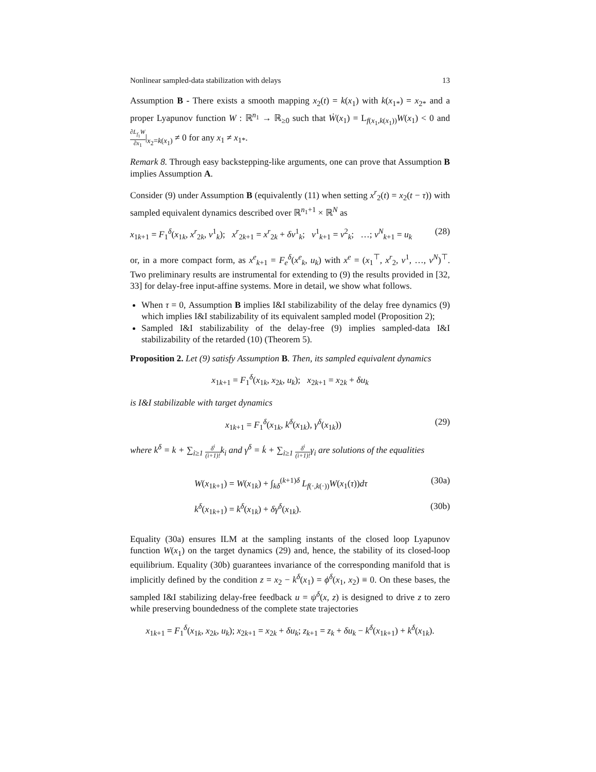Nonlinear sampled-data stabilization with delays 13
Assumption B - There exists a smooth mapping x<sub>2</sub>(t) = k(x<sub>1</sub>) with k(x<sub>1*</sub>) = x<sub>2*</sub> and a proper Lyapunov function W : ℝ<sup>n<sub>1</sub></sup> → ℝ<sub>≥0</sub> such that Ẇ(x<sub>1</sub>) = L<sub>f(x<sub>1</sub>,k(x<sub>1</sub>))</sub>W(x<sub>1</sub>) < 0 and ∂L<sub>f<sub>1</sub></sub>W ∂x<sub>1</sub>|<sub>x<sub>2</sub>=k(x<sub>1</sub>)</sub> ≠ 0 for any x<sub>1</sub> ≠ x<sub>1*</sub>.
Remark 8. Through easy backstepping-like arguments, one can prove that Assumption B implies Assumption A.
Consider (9) under Assumption B (equivalently (11) when setting x<sup>r</sup><sub>2</sub>(t) = x<sub>2</sub>(t − τ)) with sampled equivalent dynamics described over ℝ<sup>n<sub>1</sub>+1</sup> × ℝ<sup>N</sup> as
x<sub>1k+1</sub> = F<sub>1</sub><sup>δ</sup>(x<sub>1k</sub>, x<sup>r</sup><sub>2k</sub>, v<sup>1</sup><sub>k</sub>); x<sup>r</sup><sub>2k+1</sub> = x<sup>r</sup><sub>2k</sub> + δv<sup>1</sup><sub>k</sub>; v<sup>1</sup><sub>k+1</sub> = v<sup>2</sup><sub>k</sub>; …; v<sup>N</sup><sub>k+1</sub> = u<sub>k</sub> (28)
or, in a more compact form, as x<sup>e</sup><sub>k+1</sub> = F<sub>e</sub><sup>δ</sup>(x<sup>e</sup><sub>k</sub>, u<sub>k</sub>) with x<sup>e</sup> = (x<sub>1</sub><sup>⊤</sup>, x<sup>r</sup><sub>2</sub>, v<sup>1</sup>, …, v<sup>N</sup>)<sup>⊤</sup>. Two preliminary results are instrumental for extending to (9) the results provided in [32, 33] for delay-free input-affine systems. More in detail, we show what follows.
When τ = 0, Assumption B implies I&I stabilizability of the delay free dynamics (9) which implies I&I stabilizability of its equivalent sampled model (Proposition 2);
Sampled I&I stabilizability of the delay-free (9) implies sampled-data I&I stabilizability of the retarded (10) (Theorem 5).
Proposition 2. Let (9) satisfy Assumption B. Then, its sampled equivalent dynamics
x<sub>1k+1</sub> = F<sub>1</sub><sup>δ</sup>(x<sub>1k</sub>, x<sub>2k</sub>, u<sub>k</sub>); x<sub>2k+1</sub> = x<sub>2k</sub> + δu<sub>k</sub>
is I&I stabilizable with target dynamics
x<sub>1k+1</sub> = F<sub>1</sub><sup>δ</sup>(x<sub>1k</sub>, k<sup>δ</sup>(x<sub>1k</sub>), γ<sup>δ</sup>(x<sub>1k</sub>)) (29)
where k<sup>δ</sup> = k + ∑<sub>i≥1</sub> δ<sup>i</sup> (i+1)!k<sub>i</sub> and γ<sup>δ</sup> = k̇ + ∑<sub>i≥1</sub> δ<sup>i</sup> (i+1)!γ<sub>i</sub> are solutions of the equalities
W(x<sub>1k+1</sub>) = W(x<sub>1k</sub>) + ∫<sub>kδ</sub><sup>(k+1)δ</sup> L<sub>f(·,k(·))</sub>W(x<sub>1</sub>(τ))dτ (30a)
k<sup>δ</sup>(x<sub>1k+1</sub>) = k<sup>δ</sup>(x<sub>1k</sub>) + δγ<sup>δ</sup>(x<sub>1k</sub>). (30b)
Equality (30a) ensures ILM at the sampling instants of the closed loop Lyapunov function W(x<sub>1</sub>) on the target dynamics (29) and, hence, the stability of its closed-loop equilibrium. Equality (30b) guarantees invariance of the corresponding manifold that is implicitly defined by the condition z = x<sub>2</sub> − k<sup>δ</sup>(x<sub>1</sub>) = ϕ<sup>δ</sup>(x<sub>1</sub>, x<sub>2</sub>) ≡ 0. On these bases, the sampled I&I stabilizing delay-free feedback u = ψ<sup>δ</sup>(x, z) is designed to drive z to zero while preserving boundedness of the complete state trajectories
x<sub>1k+1</sub> = F<sub>1</sub><sup>δ</sup>(x<sub>1k</sub>, x<sub>2k</sub>, u<sub>k</sub>); x<sub>2k+1</sub> = x<sub>2k</sub> + δu<sub>k</sub>; z<sub>k+1</sub> = z<sub>k</sub> + δu<sub>k</sub> − k<sup>δ</sup>(x<sub>1k+1</sub>) + k<sup>δ</sup>(x<sub>1k</sub>).